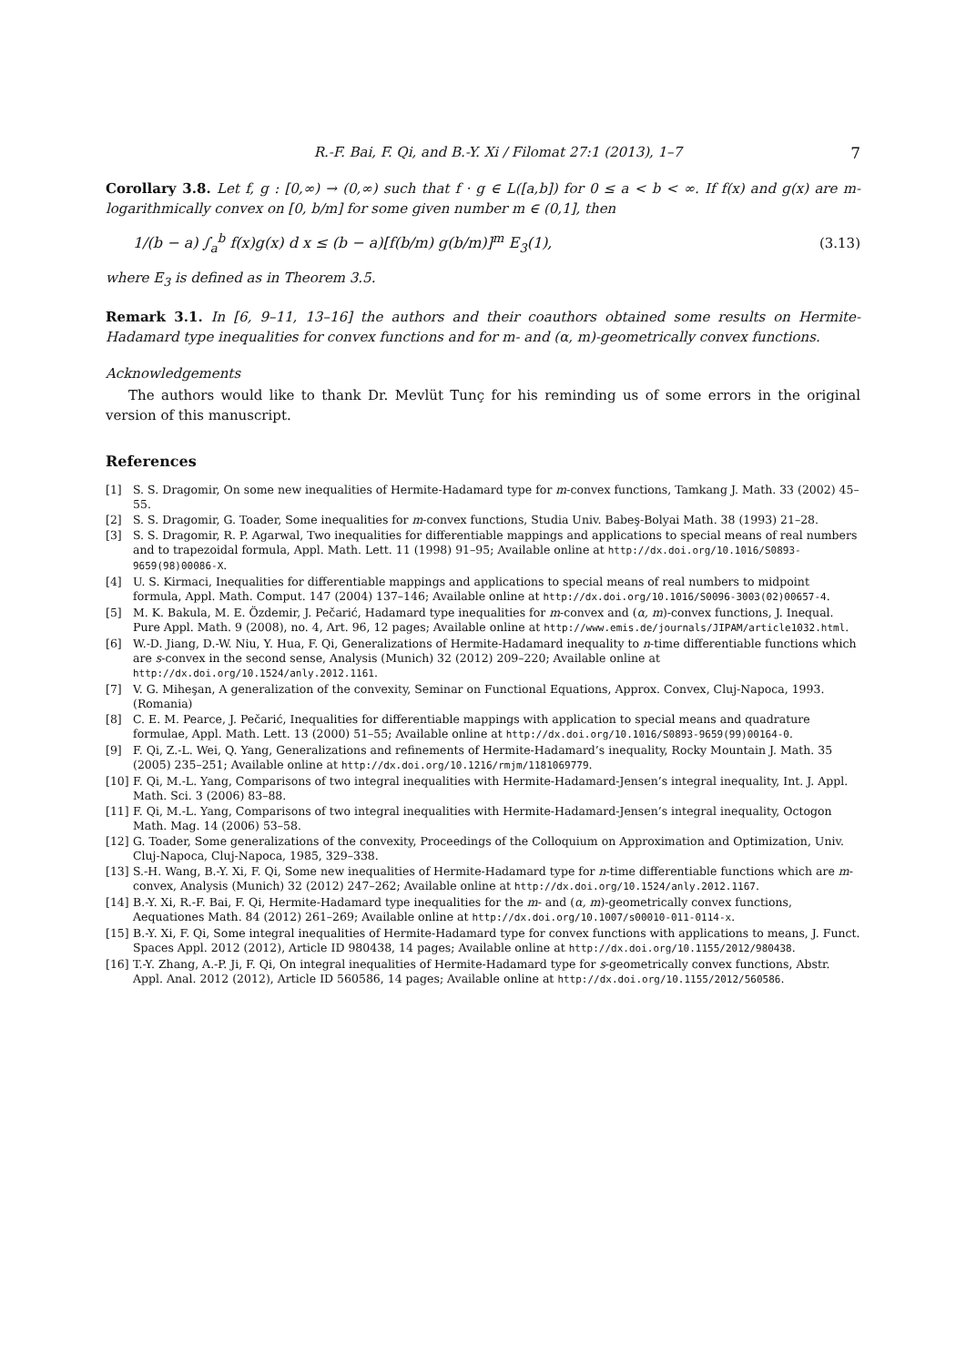R.-F. Bai, F. Qi, and B.-Y. Xi / Filomat 27:1 (2013), 1–7 7
Corollary 3.8. Let f, g : [0,∞) → (0,∞) such that f · g ∈ L([a,b]) for 0 ≤ a < b < ∞. If f(x) and g(x) are m-logarithmically convex on [0, b/m] for some given number m ∈ (0,1], then
1/(b − a) ∫<sub>a</sub><sup>b</sup> f(x)g(x) d x ≤ (b − a)[f(b/m) g(b/m)]<sup>m</sup> E<sub>3</sub>(1), (3.13)
where E<sub>3</sub> is defined as in Theorem 3.5.
Remark 3.1. In [6, 9–11, 13–16] the authors and their coauthors obtained some results on Hermite-Hadamard type inequalities for convex functions and for m- and (α, m)-geometrically convex functions.
Acknowledgements
The authors would like to thank Dr. Mevlüt Tunç for his reminding us of some errors in the original version of this manuscript.
References
[1] S. S. Dragomir, On some new inequalities of Hermite-Hadamard type for m-convex functions, Tamkang J. Math. 33 (2002) 45–55.
[2] S. S. Dragomir, G. Toader, Some inequalities for m-convex functions, Studia Univ. Babeş-Bolyai Math. 38 (1993) 21–28.
[3] S. S. Dragomir, R. P. Agarwal, Two inequalities for differentiable mappings and applications to special means of real numbers and to trapezoidal formula, Appl. Math. Lett. 11 (1998) 91–95; Available online at http://dx.doi.org/10.1016/S0893-9659(98)00086-X.
[4] U. S. Kirmaci, Inequalities for differentiable mappings and applications to special means of real numbers to midpoint formula, Appl. Math. Comput. 147 (2004) 137–146; Available online at http://dx.doi.org/10.1016/S0096-3003(02)00657-4.
[5] M. K. Bakula, M. E. Özdemir, J. Pečarić, Hadamard type inequalities for m-convex and (α, m)-convex functions, J. Inequal. Pure Appl. Math. 9 (2008), no. 4, Art. 96, 12 pages; Available online at http://www.emis.de/journals/JIPAM/article1032.html.
[6] W.-D. Jiang, D.-W. Niu, Y. Hua, F. Qi, Generalizations of Hermite-Hadamard inequality to n-time differentiable functions which are s-convex in the second sense, Analysis (Munich) 32 (2012) 209–220; Available online at http://dx.doi.org/10.1524/anly.2012.1161.
[7] V. G. Miheşan, A generalization of the convexity, Seminar on Functional Equations, Approx. Convex, Cluj-Napoca, 1993. (Romania)
[8] C. E. M. Pearce, J. Pečarić, Inequalities for differentiable mappings with application to special means and quadrature formulae, Appl. Math. Lett. 13 (2000) 51–55; Available online at http://dx.doi.org/10.1016/S0893-9659(99)00164-0.
[9] F. Qi, Z.-L. Wei, Q. Yang, Generalizations and refinements of Hermite-Hadamard’s inequality, Rocky Mountain J. Math. 35 (2005) 235–251; Available online at http://dx.doi.org/10.1216/rmjm/1181069779.
[10] F. Qi, M.-L. Yang, Comparisons of two integral inequalities with Hermite-Hadamard-Jensen’s integral inequality, Int. J. Appl. Math. Sci. 3 (2006) 83–88.
[11] F. Qi, M.-L. Yang, Comparisons of two integral inequalities with Hermite-Hadamard-Jensen’s integral inequality, Octogon Math. Mag. 14 (2006) 53–58.
[12] G. Toader, Some generalizations of the convexity, Proceedings of the Colloquium on Approximation and Optimization, Univ. Cluj-Napoca, Cluj-Napoca, 1985, 329–338.
[13] S.-H. Wang, B.-Y. Xi, F. Qi, Some new inequalities of Hermite-Hadamard type for n-time differentiable functions which are m-convex, Analysis (Munich) 32 (2012) 247–262; Available online at http://dx.doi.org/10.1524/anly.2012.1167.
[14] B.-Y. Xi, R.-F. Bai, F. Qi, Hermite-Hadamard type inequalities for the m- and (α, m)-geometrically convex functions, Aequationes Math. 84 (2012) 261–269; Available online at http://dx.doi.org/10.1007/s00010-011-0114-x.
[15] B.-Y. Xi, F. Qi, Some integral inequalities of Hermite-Hadamard type for convex functions with applications to means, J. Funct. Spaces Appl. 2012 (2012), Article ID 980438, 14 pages; Available online at http://dx.doi.org/10.1155/2012/980438.
[16] T.-Y. Zhang, A.-P. Ji, F. Qi, On integral inequalities of Hermite-Hadamard type for s-geometrically convex functions, Abstr. Appl. Anal. 2012 (2012), Article ID 560586, 14 pages; Available online at http://dx.doi.org/10.1155/2012/560586.